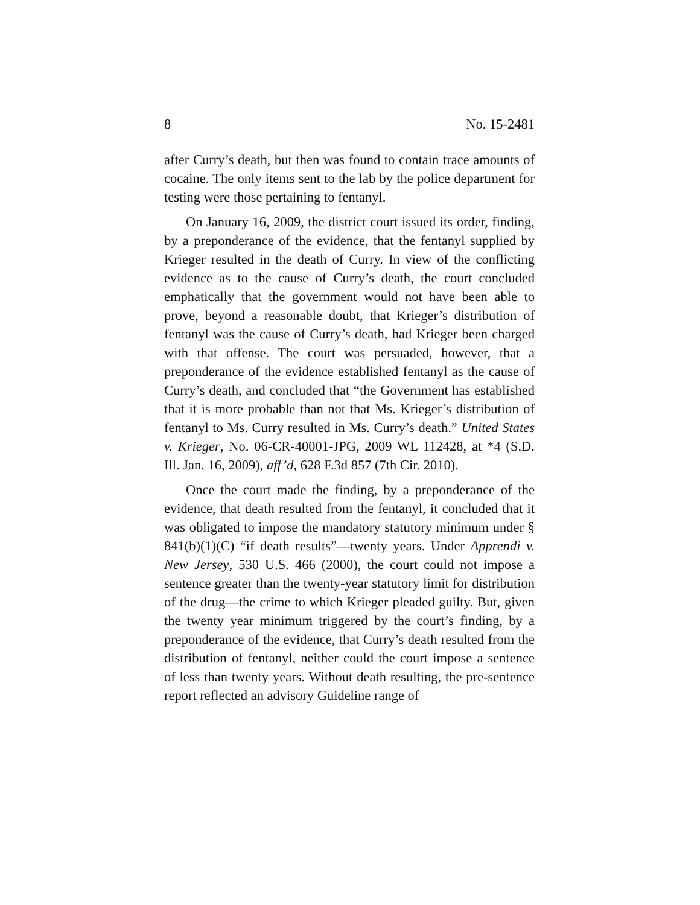8 No. 15-2481
after Curry’s death, but then was found to contain trace amounts of cocaine. The only items sent to the lab by the police department for testing were those pertaining to fentanyl.
On January 16, 2009, the district court issued its order, finding, by a preponderance of the evidence, that the fentanyl supplied by Krieger resulted in the death of Curry. In view of the conflicting evidence as to the cause of Curry’s death, the court concluded emphatically that the government would not have been able to prove, beyond a reasonable doubt, that Krieger’s distribution of fentanyl was the cause of Curry’s death, had Krieger been charged with that offense. The court was persuaded, however, that a preponderance of the evidence established fentanyl as the cause of Curry’s death, and concluded that “the Government has established that it is more probable than not that Ms. Krieger’s distribution of fentanyl to Ms. Curry resulted in Ms. Curry’s death.” United States v. Krieger, No. 06-CR-40001-JPG, 2009 WL 112428, at *4 (S.D. Ill. Jan. 16, 2009), aff’d, 628 F.3d 857 (7th Cir. 2010).
Once the court made the finding, by a preponderance of the evidence, that death resulted from the fentanyl, it concluded that it was obligated to impose the mandatory statutory minimum under § 841(b)(1)(C) “if death results”—twenty years. Under Apprendi v. New Jersey, 530 U.S. 466 (2000), the court could not impose a sentence greater than the twenty-year statutory limit for distribution of the drug—the crime to which Krieger pleaded guilty. But, given the twenty year minimum triggered by the court’s finding, by a preponderance of the evidence, that Curry’s death resulted from the distribution of fentanyl, neither could the court impose a sentence of less than twenty years. Without death resulting, the pre-sentence report reflected an advisory Guideline range of